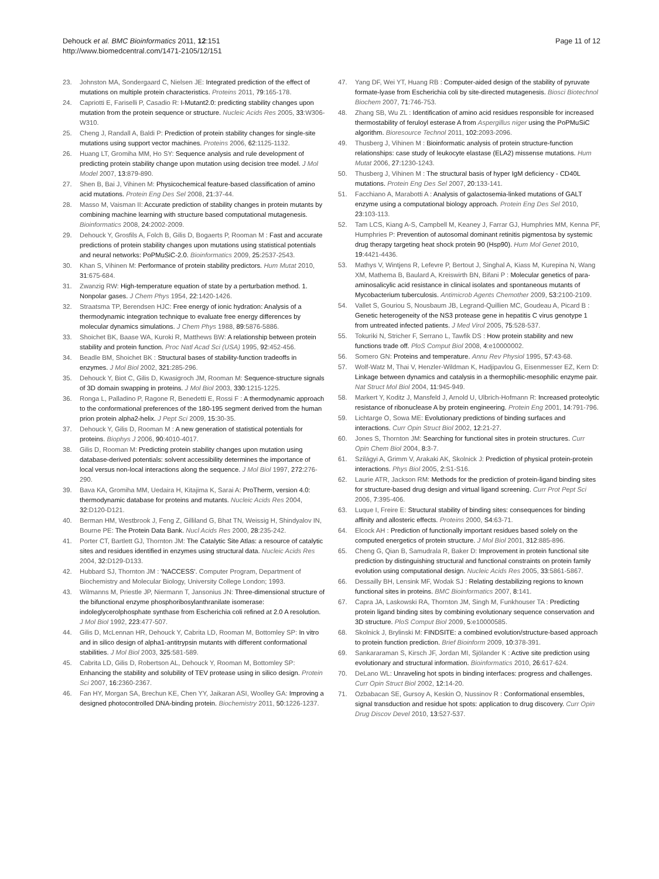Dehouck et al. BMC Bioinformatics 2011, 12:151
http://www.biomedcentral.com/1471-2105/12/151
Page 11 of 12
23. Johnston MA, Sondergaard C, Nielsen JE: Integrated prediction of the effect of mutations on multiple protein characteristics. Proteins 2011, 79:165-178.
24. Capriotti E, Fariselli P, Casadio R: I-Mutant2.0: predicting stability changes upon mutation from the protein sequence or structure. Nucleic Acids Res 2005, 33:W306-W310.
25. Cheng J, Randall A, Baldi P: Prediction of protein stability changes for single-site mutations using support vector machines. Proteins 2006, 62:1125-1132.
26. Huang LT, Gromiha MM, Ho SY: Sequence analysis and rule development of predicting protein stability change upon mutation using decision tree model. J Mol Model 2007, 13:879-890.
27. Shen B, Bai J, Vihinen M: Physicochemical feature-based classification of amino acid mutations. Protein Eng Des Sel 2008, 21:37-44.
28. Masso M, Vaisman II: Accurate prediction of stability changes in protein mutants by combining machine learning with structure based computational mutagenesis. Bioinformatics 2008, 24:2002-2009.
29. Dehouck Y, Grosfils A, Folch B, Gilis D, Bogaerts P, Rooman M : Fast and accurate predictions of protein stability changes upon mutations using statistical potentials and neural networks: PoPMuSiC-2.0. Bioinformatics 2009, 25:2537-2543.
30. Khan S, Vihinen M: Performance of protein stability predictors. Hum Mutat 2010, 31:675-684.
31. Zwanzig RW: High-temperature equation of state by a perturbation method. 1. Nonpolar gases. J Chem Phys 1954, 22:1420-1426.
32. Straatsma TP, Berendsen HJC: Free energy of ionic hydration: Analysis of a thermodynamic integration technique to evaluate free energy differences by molecular dynamics simulations. J Chem Phys 1988, 89:5876-5886.
33. Shoichet BK, Baase WA, Kuroki R, Matthews BW: A relationship between protein stability and protein function. Proc Natl Acad Sci (USA) 1995, 92:452-456.
34. Beadle BM, Shoichet BK : Structural bases of stability-function tradeoffs in enzymes. J Mol Biol 2002, 321:285-296.
35. Dehouck Y, Biot C, Gilis D, Kwasigroch JM, Rooman M: Sequence-structure signals of 3D domain swapping in proteins. J Mol Biol 2003, 330:1215-1225.
36. Ronga L, Palladino P, Ragone R, Benedetti E, Rossi F : A thermodynamic approach to the conformational preferences of the 180-195 segment derived from the human prion protein alpha2-helix. J Pept Sci 2009, 15:30-35.
37. Dehouck Y, Gilis D, Rooman M : A new generation of statistical potentials for proteins. Biophys J 2006, 90:4010-4017.
38. Gilis D, Rooman M: Predicting protein stability changes upon mutation using database-derived potentials: solvent accessibility determines the importance of local versus non-local interactions along the sequence. J Mol Biol 1997, 272:276-290.
39. Bava KA, Gromiha MM, Uedaira H, Kitajima K, Sarai A: ProTherm, version 4.0: thermodynamic database for proteins and mutants. Nucleic Acids Res 2004, 32:D120-D121.
40. Berman HM, Westbrook J, Feng Z, Gilliland G, Bhat TN, Weissig H, Shindyalov IN, Bourne PE: The Protein Data Bank. Nucl Acids Res 2000, 28:235-242.
41. Porter CT, Bartlett GJ, Thornton JM: The Catalytic Site Atlas: a resource of catalytic sites and residues identified in enzymes using structural data. Nucleic Acids Res 2004, 32:D129-D133.
42. Hubbard SJ, Thornton JM : 'NACCESS'. Computer Program, Department of Biochemistry and Molecular Biology, University College London; 1993.
43. Wilmanns M, Priestle JP, Niermann T, Jansonius JN: Three-dimensional structure of the bifunctional enzyme phosphoribosylanthranilate isomerase: indoleglycerolphosphate synthase from Escherichia coli refined at 2.0 A resolution. J Mol Biol 1992, 223:477-507.
44. Gilis D, McLennan HR, Dehouck Y, Cabrita LD, Rooman M, Bottomley SP: In vitro and in silico design of alpha1-antitrypsin mutants with different conformational stabilities. J Mol Biol 2003, 325:581-589.
45. Cabrita LD, Gilis D, Robertson AL, Dehouck Y, Rooman M, Bottomley SP: Enhancing the stability and solubility of TEV protease using in silico design. Protein Sci 2007, 16:2360-2367.
46. Fan HY, Morgan SA, Brechun KE, Chen YY, Jaikaran ASI, Woolley GA: Improving a designed photocontrolled DNA-binding protein. Biochemistry 2011, 50:1226-1237.
47. Yang DF, Wei YT, Huang RB : Computer-aided design of the stability of pyruvate formate-lyase from Escherichia coli by site-directed mutagenesis. Biosci Biotechnol Biochem 2007, 71:746-753.
48. Zhang SB, Wu ZL : Identification of amino acid residues responsible for increased thermostability of feruloyl esterase A from Aspergillus niger using the PoPMuSiC algorithm. Bioresource Technol 2011, 102:2093-2096.
49. Thusberg J, Vihinen M : Bioinformatic analysis of protein structure-function relationships: case study of leukocyte elastase (ELA2) missense mutations. Hum Mutat 2006, 27:1230-1243.
50. Thusberg J, Vihinen M : The structural basis of hyper IgM deficiency - CD40L mutations. Protein Eng Des Sel 2007, 20:133-141.
51. Facchiano A, Marabotti A : Analysis of galactosemia-linked mutations of GALT enzyme using a computational biology approach. Protein Eng Des Sel 2010, 23:103-113.
52. Tam LCS, Kiang A-S, Campbell M, Keaney J, Farrar GJ, Humphries MM, Kenna PF, Humphries P: Prevention of autosomal dominant retinitis pigmentosa by systemic drug therapy targeting heat shock protein 90 (Hsp90). Hum Mol Genet 2010, 19:4421-4436.
53. Mathys V, Wintjens R, Lefevre P, Bertout J, Singhal A, Kiass M, Kurepina N, Wang XM, Mathema B, Baulard A, Kreiswirth BN, Bifani P : Molecular genetics of para-aminosalicylic acid resistance in clinical isolates and spontaneous mutants of Mycobacterium tuberculosis. Antimicrob Agents Chemother 2009, 53:2100-2109.
54. Vallet S, Gouriou S, Nousbaum JB, Legrand-Quillien MC, Goudeau A, Picard B : Genetic heterogeneity of the NS3 protease gene in hepatitis C virus genotype 1 from untreated infected patients. J Med Virol 2005, 75:528-537.
55. Tokuriki N, Stricher F, Serrano L, Tawfik DS : How protein stability and new functions trade off. PloS Comput Biol 2008, 4:e10000002.
56. Somero GN: Proteins and temperature. Annu Rev Physiol 1995, 57:43-68.
57. Wolf-Watz M, Thai V, Henzler-Wildman K, Hadjipavlou G, Eisenmesser EZ, Kern D: Linkage between dynamics and catalysis in a thermophilic-mesophilic enzyme pair. Nat Struct Mol Biol 2004, 11:945-949.
58. Markert Y, Koditz J, Mansfeld J, Arnold U, Ulbrich-Hofmann R: Increased proteolytic resistance of ribonuclease A by protein engineering. Protein Eng 2001, 14:791-796.
59. Lichtarge O, Sowa ME: Evolutionary predictions of binding surfaces and interactions. Curr Opin Struct Biol 2002, 12:21-27.
60. Jones S, Thornton JM: Searching for functional sites in protein structures. Curr Opin Chem Biol 2004, 8:3-7.
61. Szilágyi A, Grimm V, Arakaki AK, Skolnick J: Prediction of physical protein-protein interactions. Phys Biol 2005, 2:S1-S16.
62. Laurie ATR, Jackson RM: Methods for the prediction of protein-ligand binding sites for structure-based drug design and virtual ligand screening. Curr Prot Pept Sci 2006, 7:395-406.
63. Luque I, Freire E: Structural stability of binding sites: consequences for binding affinity and allosteric effects. Proteins 2000, S4:63-71.
64. Elcock AH : Prediction of functionally important residues based solely on the computed energetics of protein structure. J Mol Biol 2001, 312:885-896.
65. Cheng G, Qian B, Samudrala R, Baker D: Improvement in protein functional site prediction by distinguishing structural and functional constraints on protein family evolution using computational design. Nucleic Acids Res 2005, 33:5861-5867.
66. Dessailly BH, Lensink MF, Wodak SJ : Relating destabilizing regions to known functional sites in proteins. BMC Bioinformatics 2007, 8:141.
67. Capra JA, Laskowski RA, Thornton JM, Singh M, Funkhouser TA : Predicting protein ligand binding sites by combining evolutionary sequence conservation and 3D structure. PloS Comput Biol 2009, 5:e10000585.
68. Skolnick J, Brylinski M: FINDSITE: a combined evolution/structure-based approach to protein function prediction. Brief Bioinform 2009, 10:378-391.
69. Sankararaman S, Kirsch JF, Jordan MI, Sjölander K : Active site prediction using evolutionary and structural information. Bioinformatics 2010, 26:617-624.
70. DeLano WL: Unraveling hot spots in binding interfaces: progress and challenges. Curr Opin Struct Biol 2002, 12:14-20.
71. Ozbabacan SE, Gursoy A, Keskin O, Nussinov R : Conformational ensembles, signal transduction and residue hot spots: application to drug discovery. Curr Opin Drug Discov Devel 2010, 13:527-537.